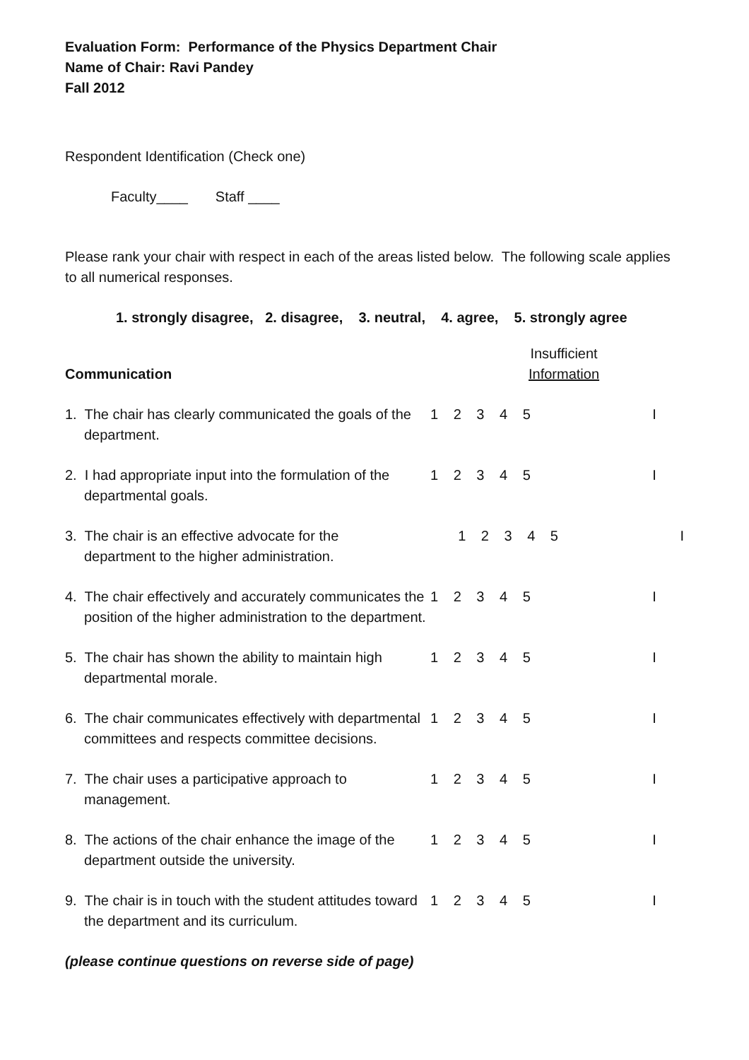Evaluation Form: Performance of the Physics Department Chair
Name of Chair: Ravi Pandey
Fall 2012
Respondent Identification (Check one)
Faculty____ Staff ____
Please rank your chair with respect in each of the areas listed below. The following scale applies to all numerical responses.
1. strongly disagree, 2. disagree, 3. neutral, 4. agree, 5. strongly agree
Communication
Insufficient
Information
1. The chair has clearly communicated the goals of the department.
1 2 3 4 5 I
2. I had appropriate input into the formulation of the departmental goals.
1 2 3 4 5 I
3. The chair is an effective advocate for the department to the higher administration.
1 2 3 4 5 I
4. The chair effectively and accurately communicates the position of the higher administration to the department.
1 2 3 4 5 I
5. The chair has shown the ability to maintain high departmental morale.
1 2 3 4 5 I
6. The chair communicates effectively with departmental committees and respects committee decisions.
1 2 3 4 5 I
7. The chair uses a participative approach to management.
1 2 3 4 5 I
8. The actions of the chair enhance the image of the department outside the university.
1 2 3 4 5 I
9. The chair is in touch with the student attitudes toward the department and its curriculum.
1 2 3 4 5 I
(please continue questions on reverse side of page)